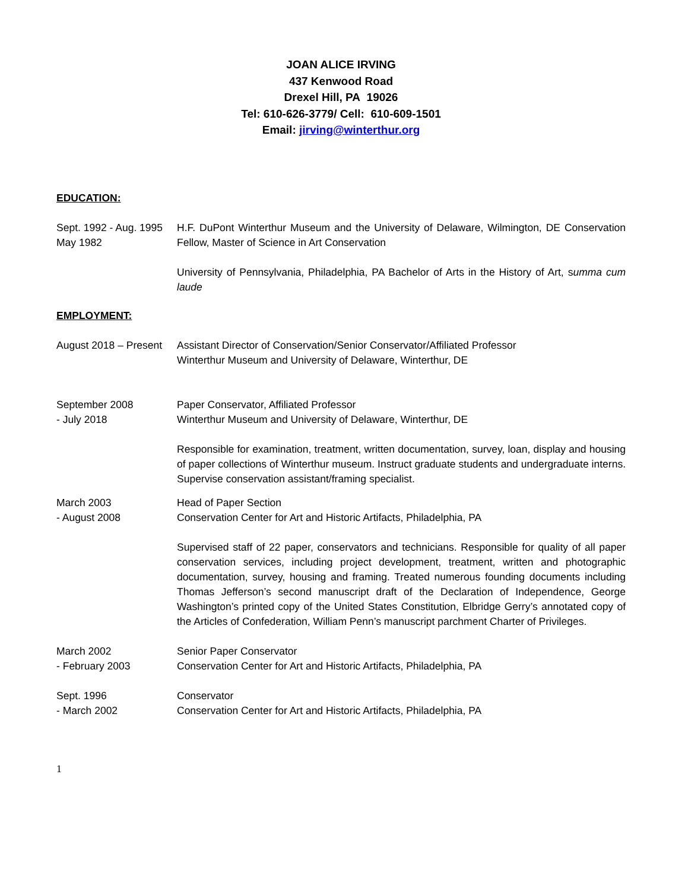JOAN ALICE IRVING
437 Kenwood Road
Drexel Hill, PA 19026
Tel: 610-626-3779/ Cell: 610-609-1501
Email: jirving@winterthur.org
EDUCATION:
Sept. 1992 - Aug. 1995
May 1982
H.F. DuPont Winterthur Museum and the University of Delaware, Wilmington, DE Conservation Fellow, Master of Science in Art Conservation
University of Pennsylvania, Philadelphia, PA Bachelor of Arts in the History of Art, summa cum laude
EMPLOYMENT:
August 2018 – Present
Assistant Director of Conservation/Senior Conservator/Affiliated Professor
Winterthur Museum and University of Delaware, Winterthur, DE
September 2008
- July 2018
Paper Conservator, Affiliated Professor
Winterthur Museum and University of Delaware, Winterthur, DE
Responsible for examination, treatment, written documentation, survey, loan, display and housing of paper collections of Winterthur museum. Instruct graduate students and undergraduate interns. Supervise conservation assistant/framing specialist.
March 2003
- August 2008
Head of Paper Section
Conservation Center for Art and Historic Artifacts, Philadelphia, PA
Supervised staff of 22 paper, conservators and technicians. Responsible for quality of all paper conservation services, including project development, treatment, written and photographic documentation, survey, housing and framing. Treated numerous founding documents including Thomas Jefferson’s second manuscript draft of the Declaration of Independence, George Washington’s printed copy of the United States Constitution, Elbridge Gerry’s annotated copy of the Articles of Confederation, William Penn’s manuscript parchment Charter of Privileges.
March 2002
- February 2003
Senior Paper Conservator
Conservation Center for Art and Historic Artifacts, Philadelphia, PA
Sept. 1996
- March 2002
Conservator
Conservation Center for Art and Historic Artifacts, Philadelphia, PA
1